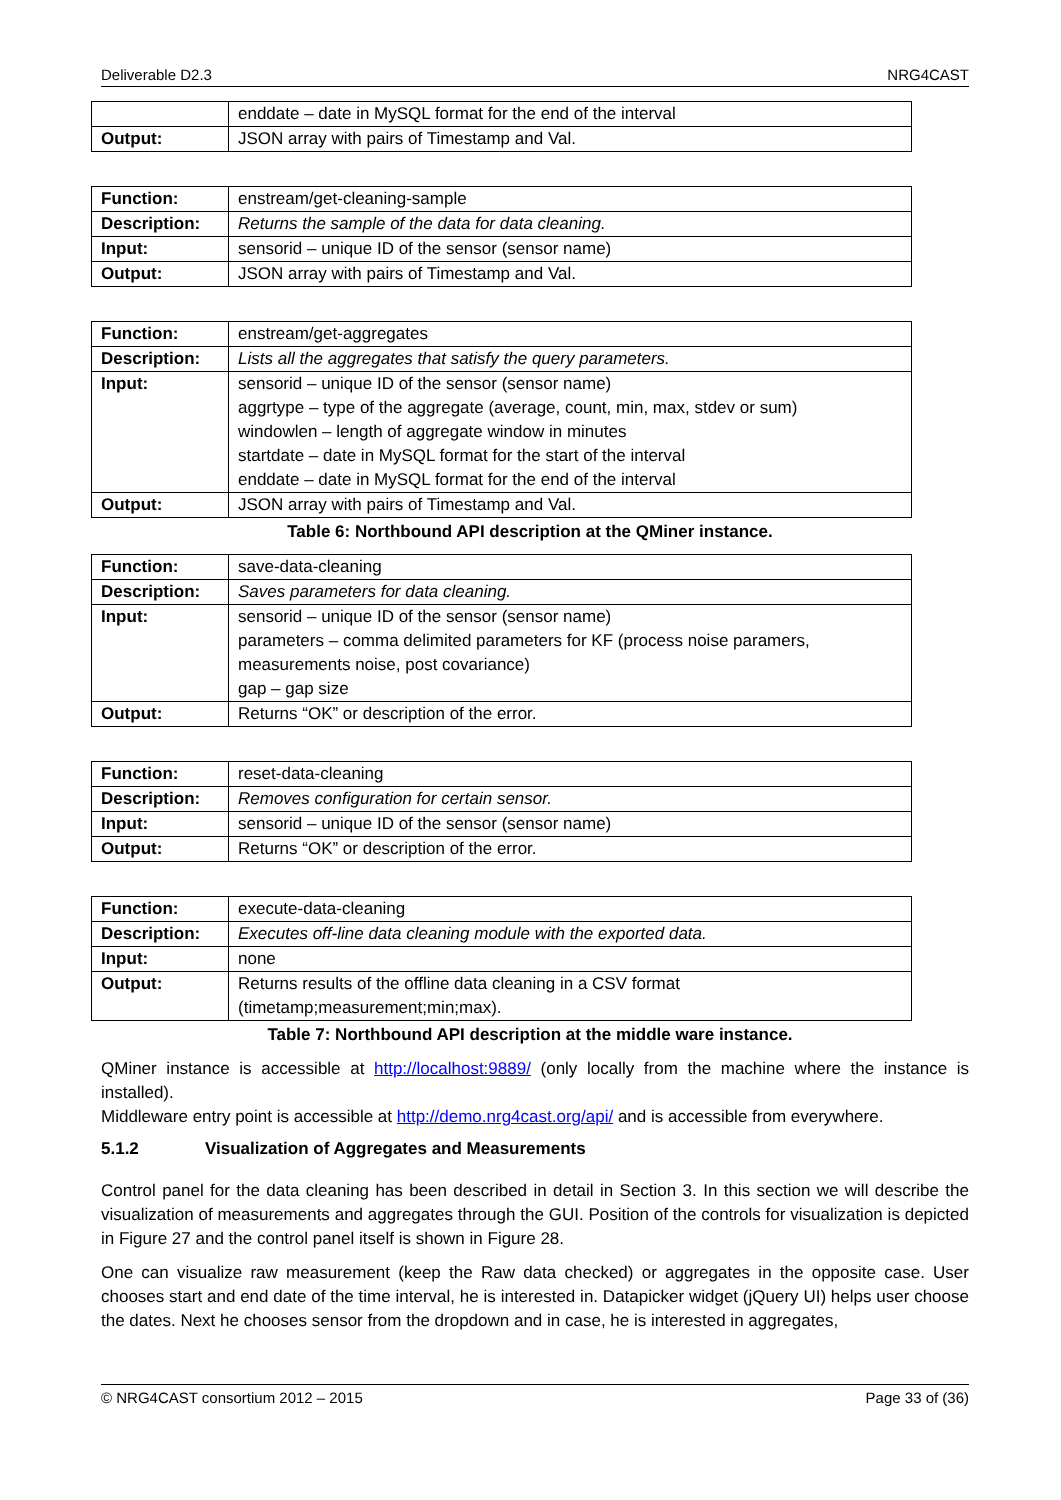Deliverable D2.3 NRG4CAST
| | enddate – date in MySQL format for the end of the interval |
| Output: | JSON array with pairs of Timestamp and Val. |
| Function: | enstream/get-cleaning-sample |
| Description: | Returns the sample of the data for data cleaning. |
| Input: | sensorid – unique ID of the sensor (sensor name) |
| Output: | JSON array with pairs of Timestamp and Val. |
| Function: | enstream/get-aggregates |
| Description: | Lists all the aggregates that satisfy the query parameters. |
| Input: | sensorid – unique ID of the sensor (sensor name) aggrtype – type of the aggregate (average, count, min, max, stdev or sum) windowlen – length of aggregate window in minutes startdate – date in MySQL format for the start of the interval enddate – date in MySQL format for the end of the interval |
| Output: | JSON array with pairs of Timestamp and Val. |
Table 6: Northbound API description at the QMiner instance.
| Function: | save-data-cleaning |
| Description: | Saves parameters for data cleaning. |
| Input: | sensorid – unique ID of the sensor (sensor name) parameters – comma delimited parameters for KF (process noise paramers, measurements noise, post covariance) gap – gap size |
| Output: | Returns “OK” or description of the error. |
| Function: | reset-data-cleaning |
| Description: | Removes configuration for certain sensor. |
| Input: | sensorid – unique ID of the sensor (sensor name) |
| Output: | Returns “OK” or description of the error. |
| Function: | execute-data-cleaning |
| Description: | Executes off-line data cleaning module with the exported data. |
| Input: | none |
| Output: | Returns results of the offline data cleaning in a CSV format (timetamp;measurement;min;max). |
Table 7: Northbound API description at the middle ware instance.
QMiner instance is accessible at http://localhost:9889/ (only locally from the machine where the instance is installed).
Middleware entry point is accessible at http://demo.nrg4cast.org/api/ and is accessible from everywhere.
5.1.2 Visualization of Aggregates and Measurements
Control panel for the data cleaning has been described in detail in Section 3. In this section we will describe the visualization of measurements and aggregates through the GUI. Position of the controls for visualization is depicted in Figure 27 and the control panel itself is shown in Figure 28.
One can visualize raw measurement (keep the Raw data checked) or aggregates in the opposite case. User chooses start and end date of the time interval, he is interested in. Datapicker widget (jQuery UI) helps user choose the dates. Next he chooses sensor from the dropdown and in case, he is interested in aggregates,
© NRG4CAST consortium 2012 – 2015 Page 33 of (36)